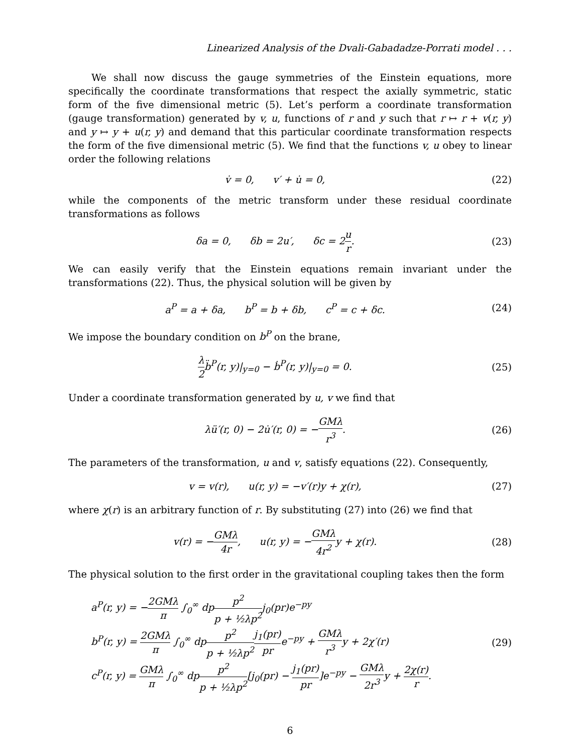Linearized Analysis of the Dvali-Gabadadze-Porrati model . . .
We shall now discuss the gauge symmetries of the Einstein equations, more specifically the coordinate transformations that respect the axially symmetric, static form of the five dimensional metric (5). Let’s perform a coordinate transformation (gauge transformation) generated by v, u, functions of r and y such that r ↦ r + v(r, y) and y ↦ y + u(r, y) and demand that this particular coordinate transformation respects the form of the five dimensional metric (5). We find that the functions v, u obey to linear order the following relations
v̇ = 0, v′ + u̇ = 0, (22)
while the components of the metric transform under these residual coordinate transformations as follows
δa = 0, δb = 2u′, δc = 2u r.
(23)
We can easily verify that the Einstein equations remain invariant under the transformations (22). Thus, the physical solution will be given by
a<sup>P</sup> = a + δa, b<sup>P</sup> = b + δb, c<sup>P</sup> = c + δc.
(24)
We impose the boundary condition on b<sup>P</sup> on the brane,
λ 2b̈<sup>P</sup>(r, y)|<sub>y=0</sub> − ḃ<sup>P</sup>(r, y)|<sub>y=0</sub> = 0.
(25)
Under a coordinate transformation generated by u, v we find that
λü′(r, 0) − 2u̇′(r, 0) = −GMλ r<sup>3</sup>.
(26)
The parameters of the transformation, u and v, satisfy equations (22). Consequently,
v = v(r), u(r, y) = −v′(r)y + χ(r),
(27)
where χ(r) is an arbitrary function of r. By substituting (27) into (26) we find that
v(r) = −GMλ 4r, u(r, y) = −GMλ 4r<sup>2</sup>y + χ(r).
(28)
The physical solution to the first order in the gravitational coupling takes then the form
a<sup>P</sup>(r, y) = −2GMλ π ∫<sub>0</sub><sup>∞</sup> dpp<sup>2</sup> p + ½λp<sup>2</sup>j<sub>0</sub>(pr)e<sup>−py</sup>
b<sup>P</sup>(r, y) = 2GMλ π ∫<sub>0</sub><sup>∞</sup> dpp<sup>2</sup> p + ½λp<sup>2</sup> j<sub>1</sub>(pr) pre<sup>−py</sup> + GMλ r<sup>3</sup>y + 2χ′(r)
c<sup>P</sup>(r, y) = GMλ π ∫<sub>0</sub><sup>∞</sup> dpp<sup>2</sup> p + ½λp<sup>2</sup>[j<sub>0</sub>(pr) − j<sub>1</sub>(pr) pr]e<sup>−py</sup> − GMλ 2r<sup>3</sup>y + 2χ(r) r.
(29)
6